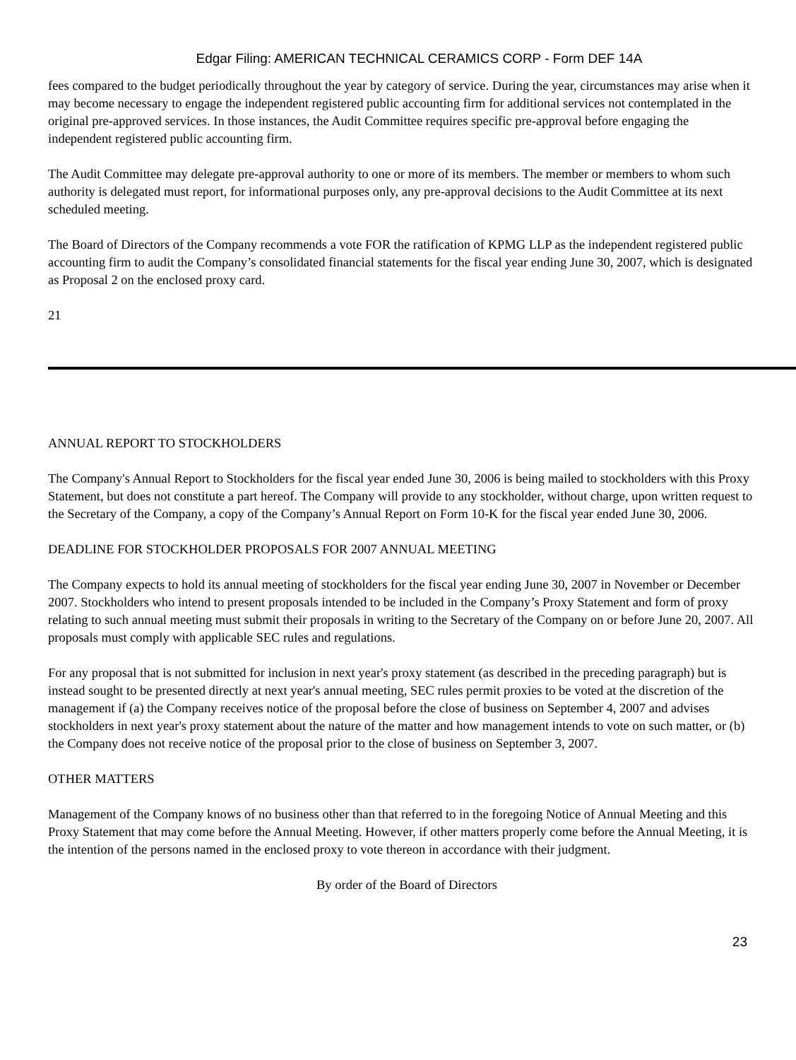Edgar Filing: AMERICAN TECHNICAL CERAMICS CORP - Form DEF 14A
fees compared to the budget periodically throughout the year by category of service. During the year, circumstances may arise when it may become necessary to engage the independent registered public accounting firm for additional services not contemplated in the original pre-approved services. In those instances, the Audit Committee requires specific pre-approval before engaging the independent registered public accounting firm.
The Audit Committee may delegate pre-approval authority to one or more of its members. The member or members to whom such authority is delegated must report, for informational purposes only, any pre-approval decisions to the Audit Committee at its next scheduled meeting.
The Board of Directors of the Company recommends a vote FOR the ratification of KPMG LLP as the independent registered public accounting firm to audit the Company’s consolidated financial statements for the fiscal year ending June 30, 2007, which is designated as Proposal 2 on the enclosed proxy card.
21
ANNUAL REPORT TO STOCKHOLDERS
The Company's Annual Report to Stockholders for the fiscal year ended June 30, 2006 is being mailed to stockholders with this Proxy Statement, but does not constitute a part hereof. The Company will provide to any stockholder, without charge, upon written request to the Secretary of the Company, a copy of the Company’s Annual Report on Form 10-K for the fiscal year ended June 30, 2006.
DEADLINE FOR STOCKHOLDER PROPOSALS FOR 2007 ANNUAL MEETING
The Company expects to hold its annual meeting of stockholders for the fiscal year ending June 30, 2007 in November or December 2007. Stockholders who intend to present proposals intended to be included in the Company’s Proxy Statement and form of proxy relating to such annual meeting must submit their proposals in writing to the Secretary of the Company on or before June 20, 2007. All proposals must comply with applicable SEC rules and regulations.
For any proposal that is not submitted for inclusion in next year's proxy statement (as described in the preceding paragraph) but is instead sought to be presented directly at next year's annual meeting, SEC rules permit proxies to be voted at the discretion of the management if (a) the Company receives notice of the proposal before the close of business on September 4, 2007 and advises stockholders in next year's proxy statement about the nature of the matter and how management intends to vote on such matter, or (b) the Company does not receive notice of the proposal prior to the close of business on September 3, 2007.
OTHER MATTERS
Management of the Company knows of no business other than that referred to in the foregoing Notice of Annual Meeting and this Proxy Statement that may come before the Annual Meeting. However, if other matters properly come before the Annual Meeting, it is the intention of the persons named in the enclosed proxy to vote thereon in accordance with their judgment.
By order of the Board of Directors
23